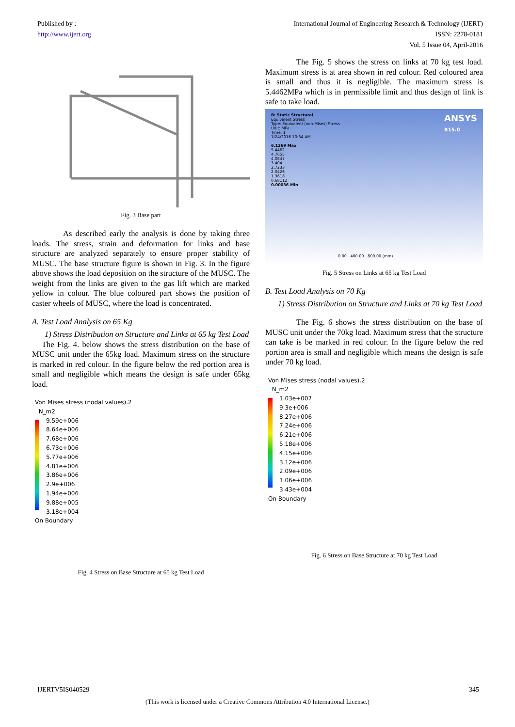Published by :
http://www.ijert.org
International Journal of Engineering Research & Technology (IJERT)
ISSN: 2278-0181
Vol. 5 Issue 04, April-2016
Fig. 3 Base part
As described early the analysis is done by taking three loads. The stress, strain and deformation for links and base structure are analyzed separately to ensure proper stability of MUSC. The base structure figure is shown in Fig. 3. In the figure above shows the load deposition on the structure of the MUSC. The weight from the links are given to the gas lift which are marked yellow in colour. The blue coloured part shows the position of caster wheels of MUSC, where the load is concentrated.
A. Test Load Analysis on 65 Kg
1) Stress Distribution on Structure and Links at 65 kg Test Load
The Fig. 4. below shows the stress distribution on the base of MUSC unit under the 65kg load. Maximum stress on the structure is marked in red colour. In the figure below the red portion area is small and negligible which means the design is safe under 65kg load.
Von Mises stress (nodal values).2
N_m2
9.59e+006
8.64e+006
7.68e+006
6.73e+006
5.77e+006
4.81e+006
3.86e+006
2.9e+006
1.94e+006
9.88e+005
3.18e+004
On Boundary
Fig. 4 Stress on Base Structure at 65 kg Test Load
The Fig. 5 shows the stress on links at 70 kg test load. Maximum stress is at area shown in red colour. Red coloured area is small and thus it is negligible. The maximum stress is 5.4462MPa which is in permissible limit and thus design of link is safe to take load.
ANSYS
R15.0 B: Static Structural
Equivalent Stress
Type: Equivalent (von-Mises) Stress
Unit: MPa
Time: 1
1/24/2016 10:34 AM
6.1269 Max
5.4462
4.7655
4.0847
3.404
2.7233
2.0426
1.3618
0.68112
0.00036 Min
0.00 400.00 800.00 (mm)
Fig. 5 Stress on Links at 65 kg Test Load
B. Test Load Analysis on 70 Kg
1) Stress Distribution on Structure and Links at 70 kg Test Load
The Fig. 6 shows the stress distribution on the base of MUSC unit under the 70kg load. Maximum stress that the structure can take is be marked in red colour. In the figure below the red portion area is small and negligible which means the design is safe under 70 kg load.
Von Mises stress (nodal values).2
N_m2
1.03e+007
9.3e+006
8.27e+006
7.24e+006
6.21e+006
5.18e+006
4.15e+006
3.12e+006
2.09e+006
1.06e+006
3.43e+004
On Boundary
Fig. 6 Stress on Base Structure at 70 kg Test Load
IJERTV5IS040529 345
(This work is licensed under a Creative Commons Attribution 4.0 International License.)